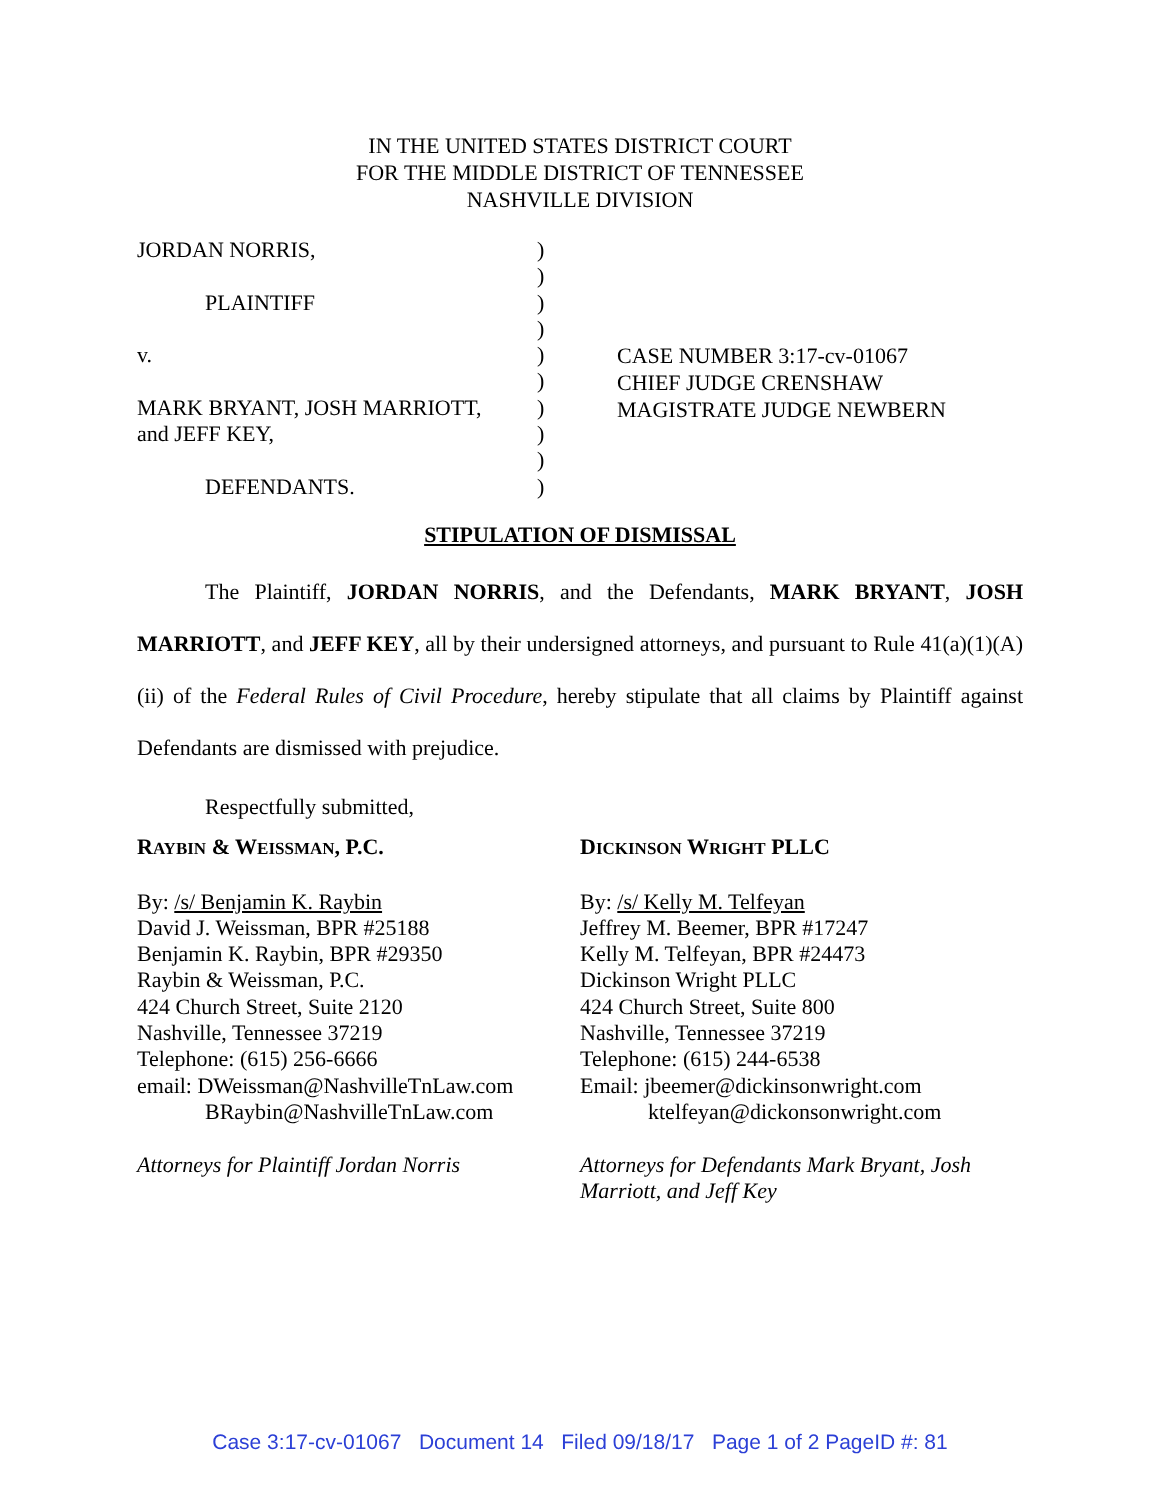IN THE UNITED STATES DISTRICT COURT
FOR THE MIDDLE DISTRICT OF TENNESSEE
NASHVILLE DIVISION
JORDAN NORRIS,
PLAINTIFF
v.
MARK BRYANT, JOSH MARRIOTT,
and JEFF KEY,
DEFENDANTS.
)
)
)
)
)
)
)
)
)
)
CASE NUMBER 3:17-cv-01067
CHIEF JUDGE CRENSHAW
MAGISTRATE JUDGE NEWBERN
STIPULATION OF DISMISSAL
The Plaintiff, JORDAN NORRIS, and the Defendants, MARK BRYANT, JOSH MARRIOTT, and JEFF KEY, all by their undersigned attorneys, and pursuant to Rule 41(a)(1)(A)(ii) of the Federal Rules of Civil Procedure, hereby stipulate that all claims by Plaintiff against Defendants are dismissed with prejudice.
Respectfully submitted,
RAYBIN & WEISSMAN, P.C.
By: /s/ Benjamin K. Raybin
David J. Weissman, BPR #25188
Benjamin K. Raybin, BPR #29350
Raybin & Weissman, P.C.
424 Church Street, Suite 2120
Nashville, Tennessee 37219
Telephone: (615) 256-6666
email: DWeissman@NashvilleTnLaw.com
BRaybin@NashvilleTnLaw.com
Attorneys for Plaintiff Jordan Norris
DICKINSON WRIGHT PLLC
By: /s/ Kelly M. Telfeyan
Jeffrey M. Beemer, BPR #17247
Kelly M. Telfeyan, BPR #24473
Dickinson Wright PLLC
424 Church Street, Suite 800
Nashville, Tennessee 37219
Telephone: (615) 244-6538
Email: jbeemer@dickinsonwright.com
ktelfeyan@dickonsonwright.com
Attorneys for Defendants Mark Bryant, Josh
Marriott, and Jeff Key
Case 3:17-cv-01067 Document 14 Filed 09/18/17 Page 1 of 2 PageID #: 81